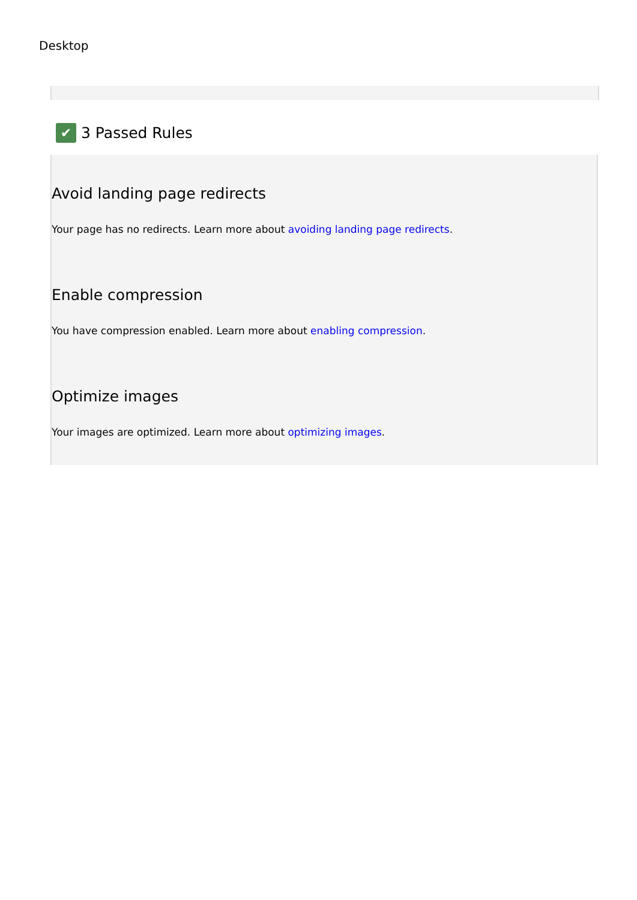Desktop
✔ 3 Passed Rules
Avoid landing page redirects
Your page has no redirects. Learn more about avoiding landing page redirects.
Enable compression
You have compression enabled. Learn more about enabling compression.
Optimize images
Your images are optimized. Learn more about optimizing images.